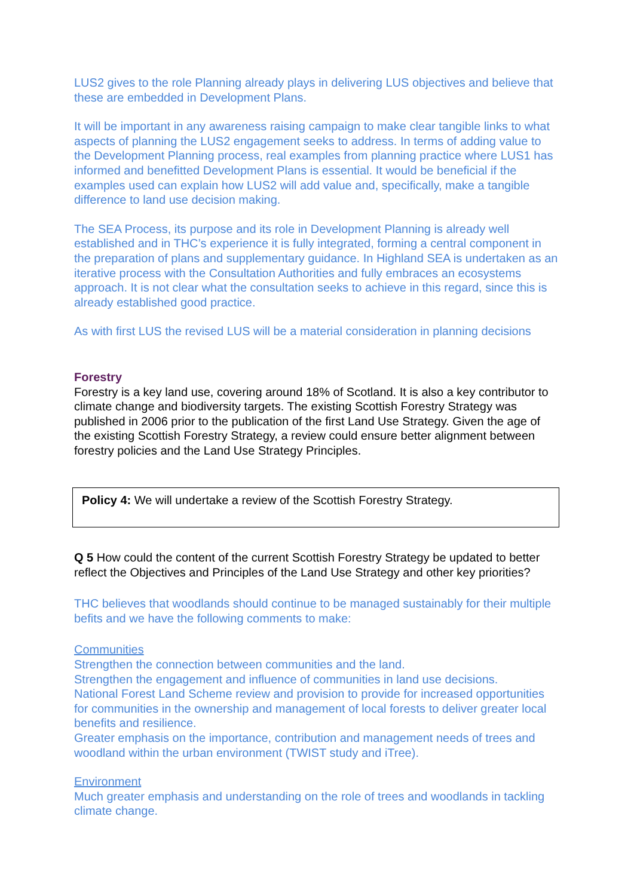LUS2 gives to the role Planning already plays in delivering LUS objectives and believe that these are embedded in Development Plans.
It will be important in any awareness raising campaign to make clear tangible links to what aspects of planning the LUS2 engagement seeks to address. In terms of adding value to the Development Planning process, real examples from planning practice where LUS1 has informed and benefitted Development Plans is essential. It would be beneficial if the examples used can explain how LUS2 will add value and, specifically, make a tangible difference to land use decision making.
The SEA Process, its purpose and its role in Development Planning is already well established and in THC’s experience it is fully integrated, forming a central component in the preparation of plans and supplementary guidance. In Highland SEA is undertaken as an iterative process with the Consultation Authorities and fully embraces an ecosystems approach. It is not clear what the consultation seeks to achieve in this regard, since this is already established good practice.
As with first LUS the revised LUS will be a material consideration in planning decisions
Forestry
Forestry is a key land use, covering around 18% of Scotland. It is also a key contributor to climate change and biodiversity targets. The existing Scottish Forestry Strategy was published in 2006 prior to the publication of the first Land Use Strategy. Given the age of the existing Scottish Forestry Strategy, a review could ensure better alignment between forestry policies and the Land Use Strategy Principles.
Policy 4: We will undertake a review of the Scottish Forestry Strategy.
Q 5 How could the content of the current Scottish Forestry Strategy be updated to better reflect the Objectives and Principles of the Land Use Strategy and other key priorities?
THC believes that woodlands should continue to be managed sustainably for their multiple befits and we have the following comments to make:
Communities
Strengthen the connection between communities and the land.
Strengthen the engagement and influence of communities in land use decisions.
National Forest Land Scheme review and provision to provide for increased opportunities for communities in the ownership and management of local forests to deliver greater local benefits and resilience.
Greater emphasis on the importance, contribution and management needs of trees and woodland within the urban environment (TWIST study and iTree).
Environment
Much greater emphasis and understanding on the role of trees and woodlands in tackling climate change.